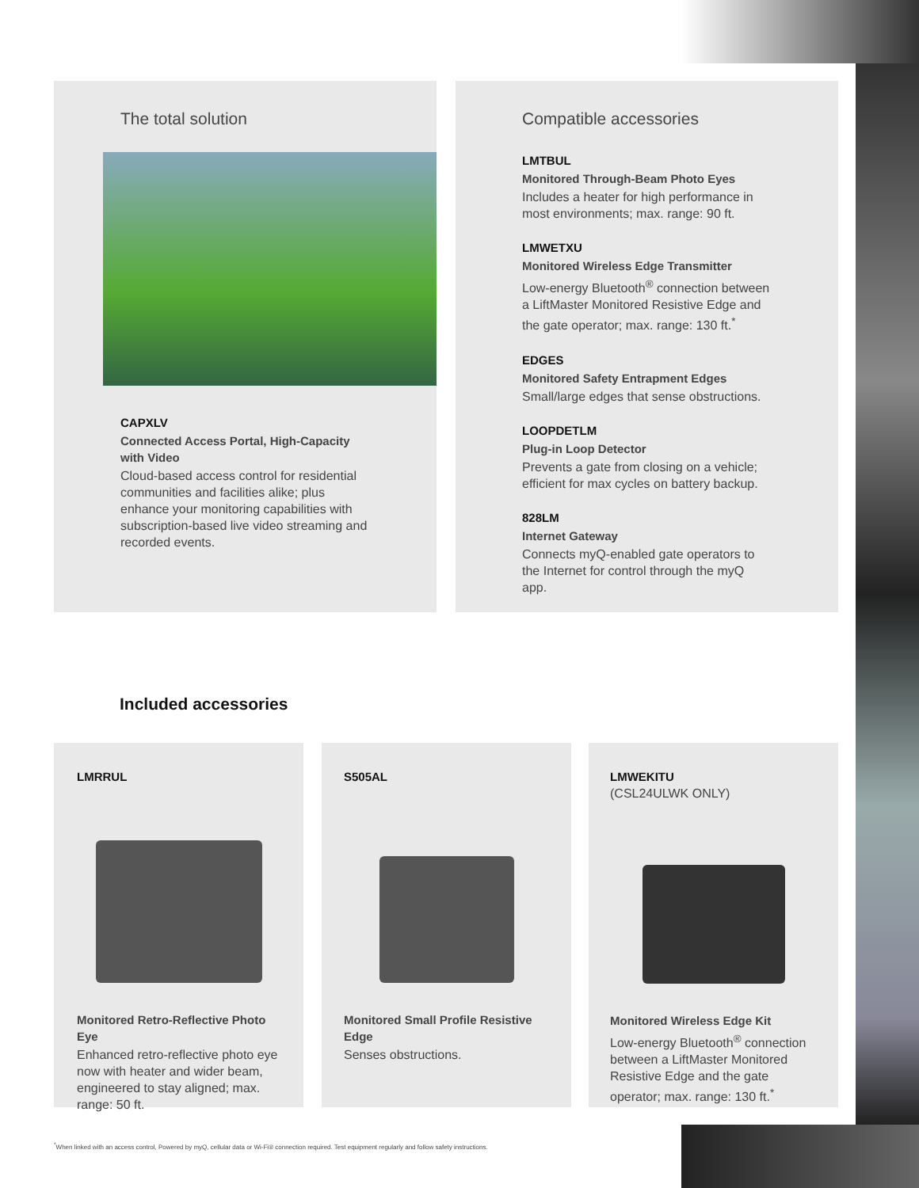The total solution
CAPXLV
Connected Access Portal, High-Capacity with Video
Cloud-based access control for residential communities and facilities alike; plus enhance your monitoring capabilities with subscription-based live video streaming and recorded events.
Compatible accessories
LMTBUL
Monitored Through-Beam Photo Eyes
Includes a heater for high performance in most environments; max. range: 90 ft.
LMWETXU
Monitored Wireless Edge Transmitter
Low-energy Bluetooth<sup>®</sup> connection between a LiftMaster Monitored Resistive Edge and the gate operator; max. range: 130 ft.<sup>*</sup>
EDGES
Monitored Safety Entrapment Edges
Small/large edges that sense obstructions.
LOOPDETLM
Plug-in Loop Detector
Prevents a gate from closing on a vehicle; efficient for max cycles on battery backup.
828LM
Internet Gateway
Connects myQ-enabled gate operators to the Internet for control through the myQ app.
Included accessories
LMRRUL
Monitored Retro-Reflective Photo Eye
Enhanced retro-reflective photo eye now with heater and wider beam, engineered to stay aligned; max. range: 50 ft.
S505AL
Monitored Small Profile Resistive Edge
Senses obstructions.
LMWEKITU
(CSL24ULWK ONLY)
Monitored Wireless Edge Kit
Low-energy Bluetooth<sup>®</sup> connection between a LiftMaster Monitored Resistive Edge and the gate operator; max. range: 130 ft.<sup>*</sup>
<sup>*</sup> When linked with an access control, Powered by myQ, cellular data or Wi-Fi® connection required. Test equipment regularly and follow safety instructions.